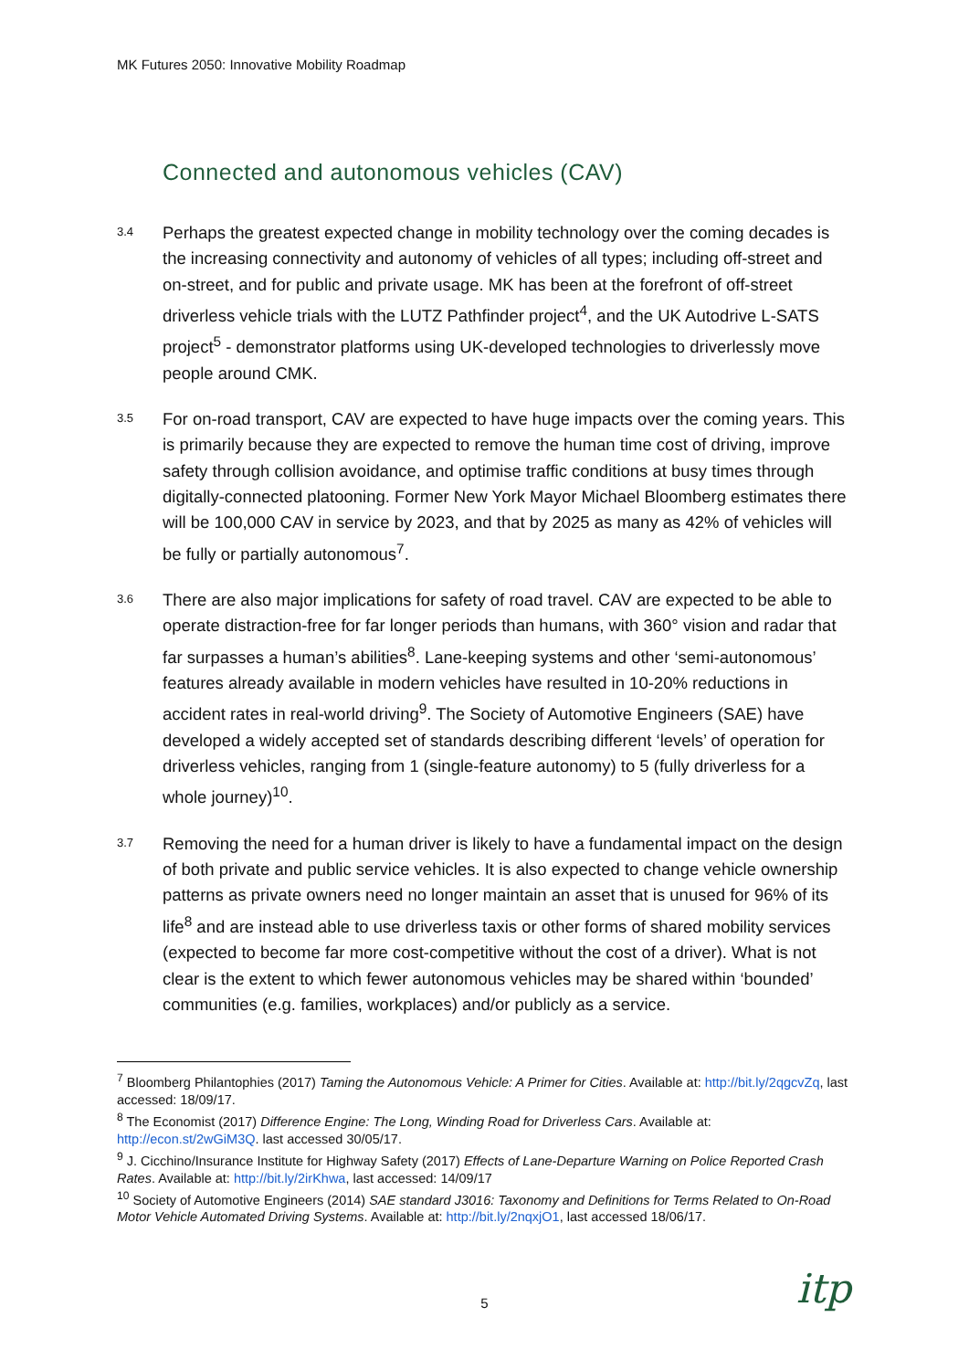MK Futures 2050: Innovative Mobility Roadmap
Connected and autonomous vehicles (CAV)
3.4
Perhaps the greatest expected change in mobility technology over the coming decades is the increasing connectivity and autonomy of vehicles of all types; including off-street and on-street, and for public and private usage. MK has been at the forefront of off-street driverless vehicle trials with the LUTZ Pathfinder project<sup>4</sup>, and the UK Autodrive L-SATS project<sup>5</sup> - demonstrator platforms using UK-developed technologies to driverlessly move people around CMK.
3.5
For on-road transport, CAV are expected to have huge impacts over the coming years. This is primarily because they are expected to remove the human time cost of driving, improve safety through collision avoidance, and optimise traffic conditions at busy times through digitally-connected platooning. Former New York Mayor Michael Bloomberg estimates there will be 100,000 CAV in service by 2023, and that by 2025 as many as 42% of vehicles will be fully or partially autonomous<sup>7</sup>.
3.6
There are also major implications for safety of road travel. CAV are expected to be able to operate distraction-free for far longer periods than humans, with 360° vision and radar that far surpasses a human’s abilities<sup>8</sup>. Lane-keeping systems and other ‘semi-autonomous’ features already available in modern vehicles have resulted in 10-20% reductions in accident rates in real-world driving<sup>9</sup>. The Society of Automotive Engineers (SAE) have developed a widely accepted set of standards describing different ‘levels’ of operation for driverless vehicles, ranging from 1 (single-feature autonomy) to 5 (fully driverless for a whole journey)<sup>10</sup>.
3.7
Removing the need for a human driver is likely to have a fundamental impact on the design of both private and public service vehicles. It is also expected to change vehicle ownership patterns as private owners need no longer maintain an asset that is unused for 96% of its life<sup>8</sup> and are instead able to use driverless taxis or other forms of shared mobility services (expected to become far more cost-competitive without the cost of a driver). What is not clear is the extent to which fewer autonomous vehicles may be shared within ‘bounded’ communities (e.g. families, workplaces) and/or publicly as a service.
<sup>7</sup> Bloomberg Philantophies (2017) Taming the Autonomous Vehicle: A Primer for Cities. Available at: http://bit.ly/2qgcvZq, last accessed: 18/09/17.
<sup>8</sup> The Economist (2017) Difference Engine: The Long, Winding Road for Driverless Cars. Available at: http://econ.st/2wGiM3Q. last accessed 30/05/17.
<sup>9</sup> J. Cicchino/Insurance Institute for Highway Safety (2017) Effects of Lane-Departure Warning on Police Reported Crash Rates. Available at: http://bit.ly/2irKhwa, last accessed: 14/09/17
<sup>10</sup> Society of Automotive Engineers (2014) SAE standard J3016: Taxonomy and Definitions for Terms Related to On-Road Motor Vehicle Automated Driving Systems. Available at: http://bit.ly/2nqxjO1, last accessed 18/06/17.
5 itp